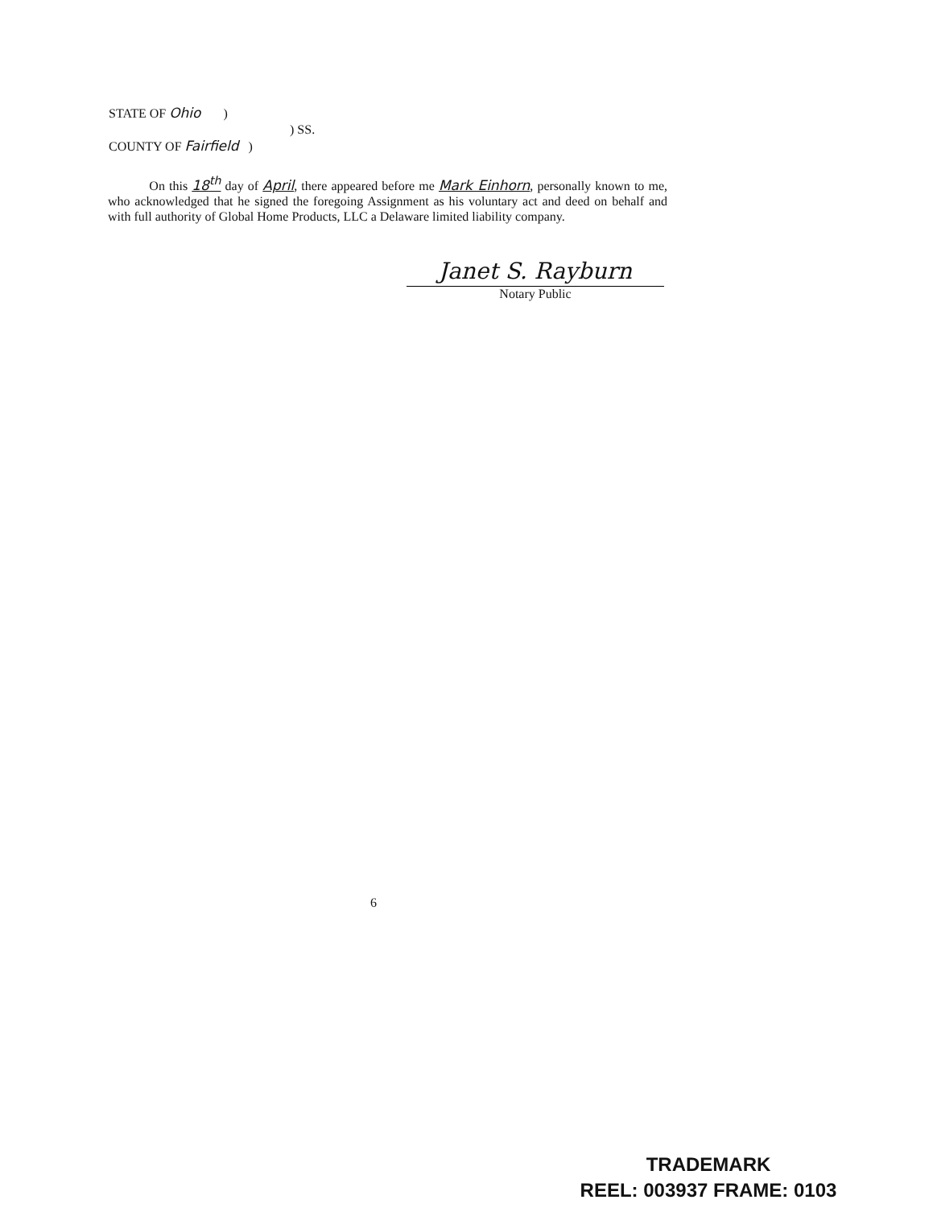STATE OF Ohio )
) SS.
COUNTY OF Fairfield )
On this 18<sup>th</sup> day of April, there appeared before me Mark Einhorn, personally known to me, who acknowledged that he signed the foregoing Assignment as his voluntary act and deed on behalf and with full authority of Global Home Products, LLC a Delaware limited liability company.
Janet S. Rayburn
Notary Public
6
TRADEMARK
REEL: 003937 FRAME: 0103